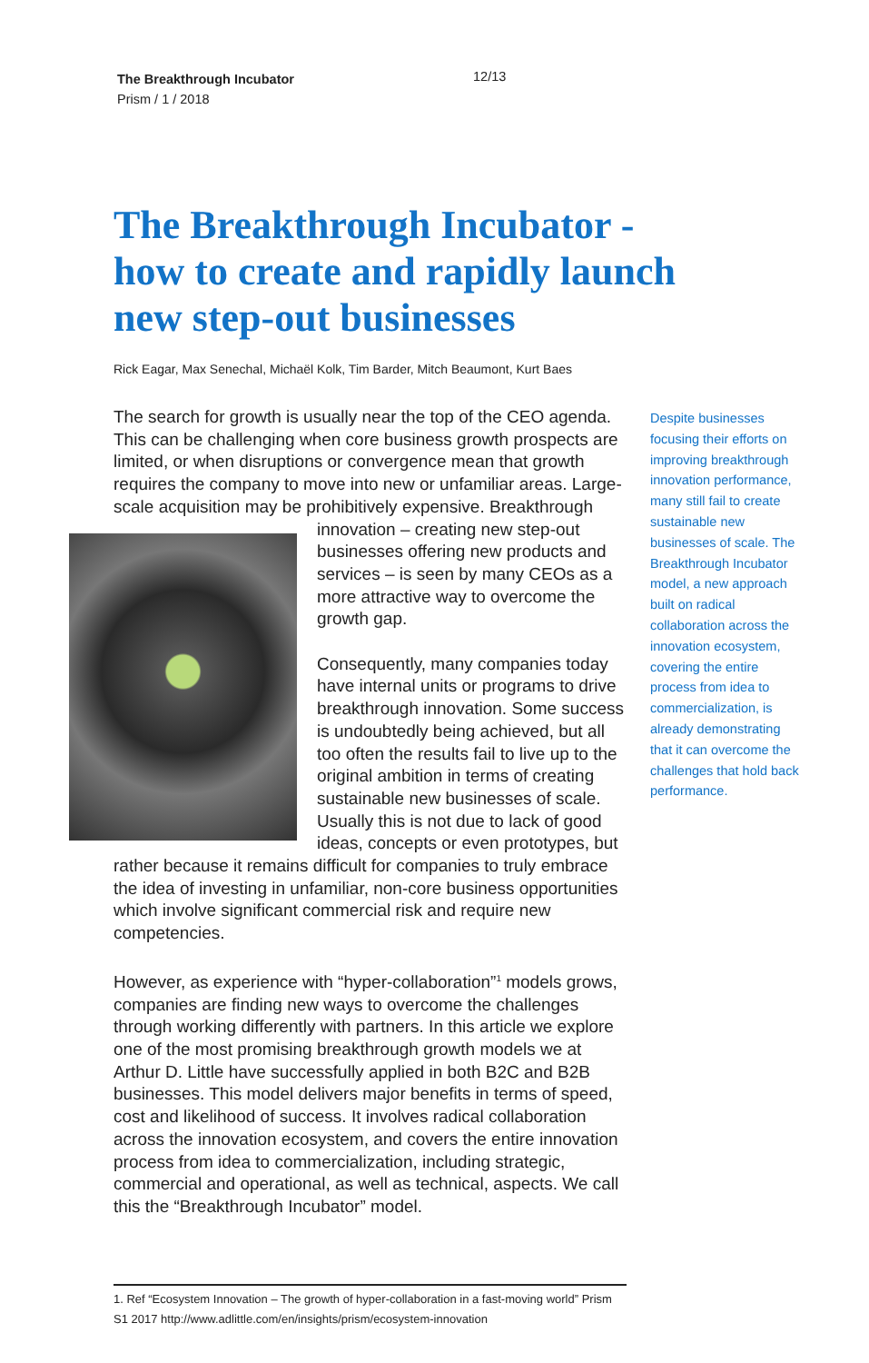The Breakthrough Incubator
Prism / 1 / 2018
12/13
The Breakthrough Incubator - how to create and rapidly launch new step-out businesses
Rick Eagar, Max Senechal, Michaël Kolk, Tim Barder, Mitch Beaumont, Kurt Baes
The search for growth is usually near the top of the CEO agenda. This can be challenging when core business growth prospects are limited, or when disruptions or convergence mean that growth requires the company to move into new or unfamiliar areas. Large-scale acquisition may be prohibitively expensive. Breakthrough innovation – creating new step-out businesses offering new products and services – is seen by many CEOs as a more attractive way to overcome the growth gap.
Consequently, many companies today have internal units or programs to drive breakthrough innovation. Some success is undoubtedly being achieved, but all too often the results fail to live up to the original ambition in terms of creating sustainable new businesses of scale. Usually this is not due to lack of good ideas, concepts or even prototypes, but rather because it remains difficult for companies to truly embrace the idea of investing in unfamiliar, non-core business opportunities which involve significant commercial risk and require new competencies.
However, as experience with “hyper-collaboration”<sup>1</sup> models grows, companies are finding new ways to overcome the challenges through working differently with partners. In this article we explore one of the most promising breakthrough growth models we at Arthur D. Little have successfully applied in both B2C and B2B businesses. This model delivers major benefits in terms of speed, cost and likelihood of success. It involves radical collaboration across the innovation ecosystem, and covers the entire innovation process from idea to commercialization, including strategic, commercial and operational, as well as technical, aspects. We call this the “Breakthrough Incubator” model.
Despite businesses focusing their efforts on improving breakthrough innovation performance, many still fail to create sustainable new businesses of scale. The Breakthrough Incubator model, a new approach built on radical collaboration across the innovation ecosystem, covering the entire process from idea to commercialization, is already demonstrating that it can overcome the challenges that hold back performance.
1. Ref “Ecosystem Innovation – The growth of hyper-collaboration in a fast-moving world” Prism S1 2017 http://www.adlittle.com/en/insights/prism/ecosystem-innovation